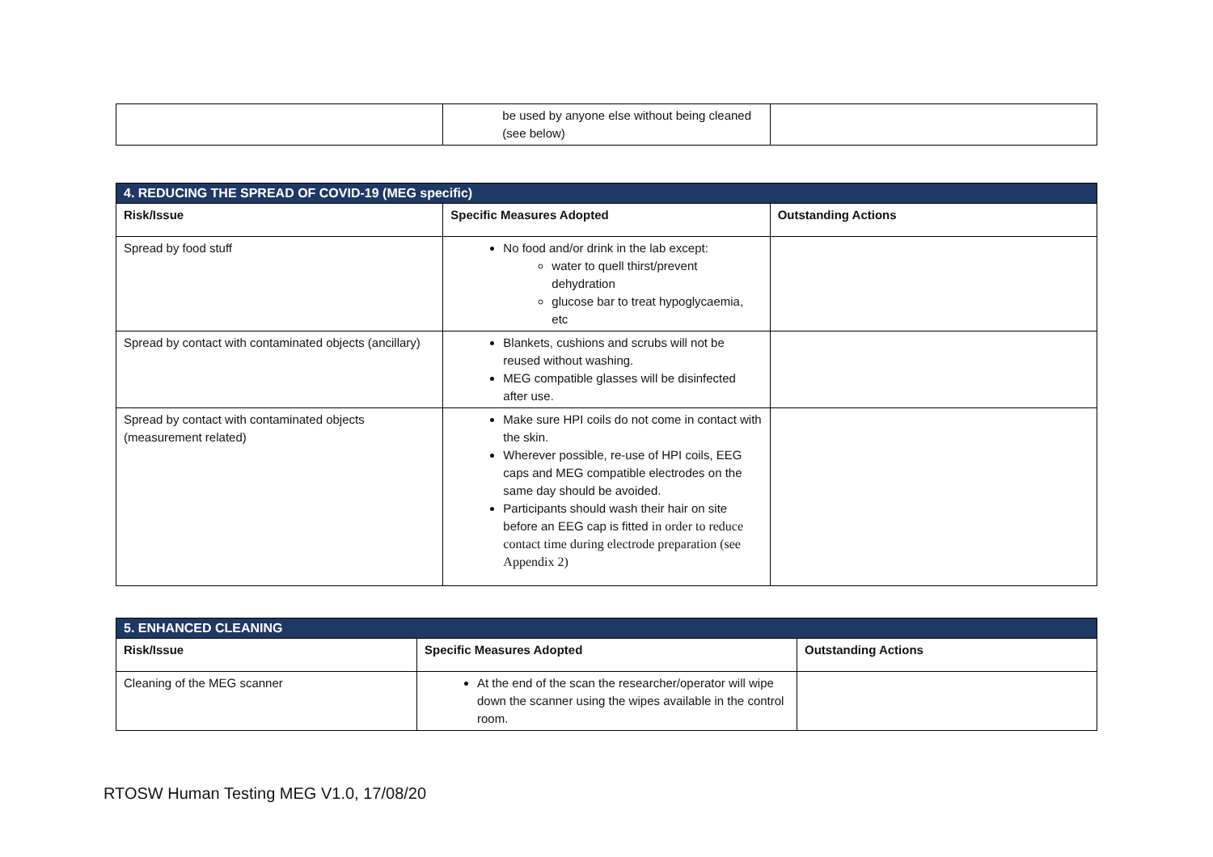| | be used by anyone else without being cleaned (see below) | |
| 4. REDUCING THE SPREAD OF COVID-19 (MEG specific) | | |
| Risk/Issue | Specific Measures Adopted | Outstanding Actions |
| Spread by food stuff | No food and/or drink in the lab except: water to quell thirst/prevent dehydration glucose bar to treat hypoglycaemia, etc | |
| Spread by contact with contaminated objects (ancillary) | Blankets, cushions and scrubs will not be reused without washing. MEG compatible glasses will be disinfected after use. | |
| Spread by contact with contaminated objects (measurement related) | Make sure HPI coils do not come in contact with the skin. Wherever possible, re-use of HPI coils, EEG caps and MEG compatible electrodes on the same day should be avoided. Participants should wash their hair on site before an EEG cap is fitted in order to reduce contact time during electrode preparation (see Appendix 2) | |
| 5. ENHANCED CLEANING | | |
| Risk/Issue | Specific Measures Adopted | Outstanding Actions |
| Cleaning of the MEG scanner | At the end of the scan the researcher/operator will wipe down the scanner using the wipes available in the control room. | |
RTOSW Human Testing MEG V1.0, 17/08/20